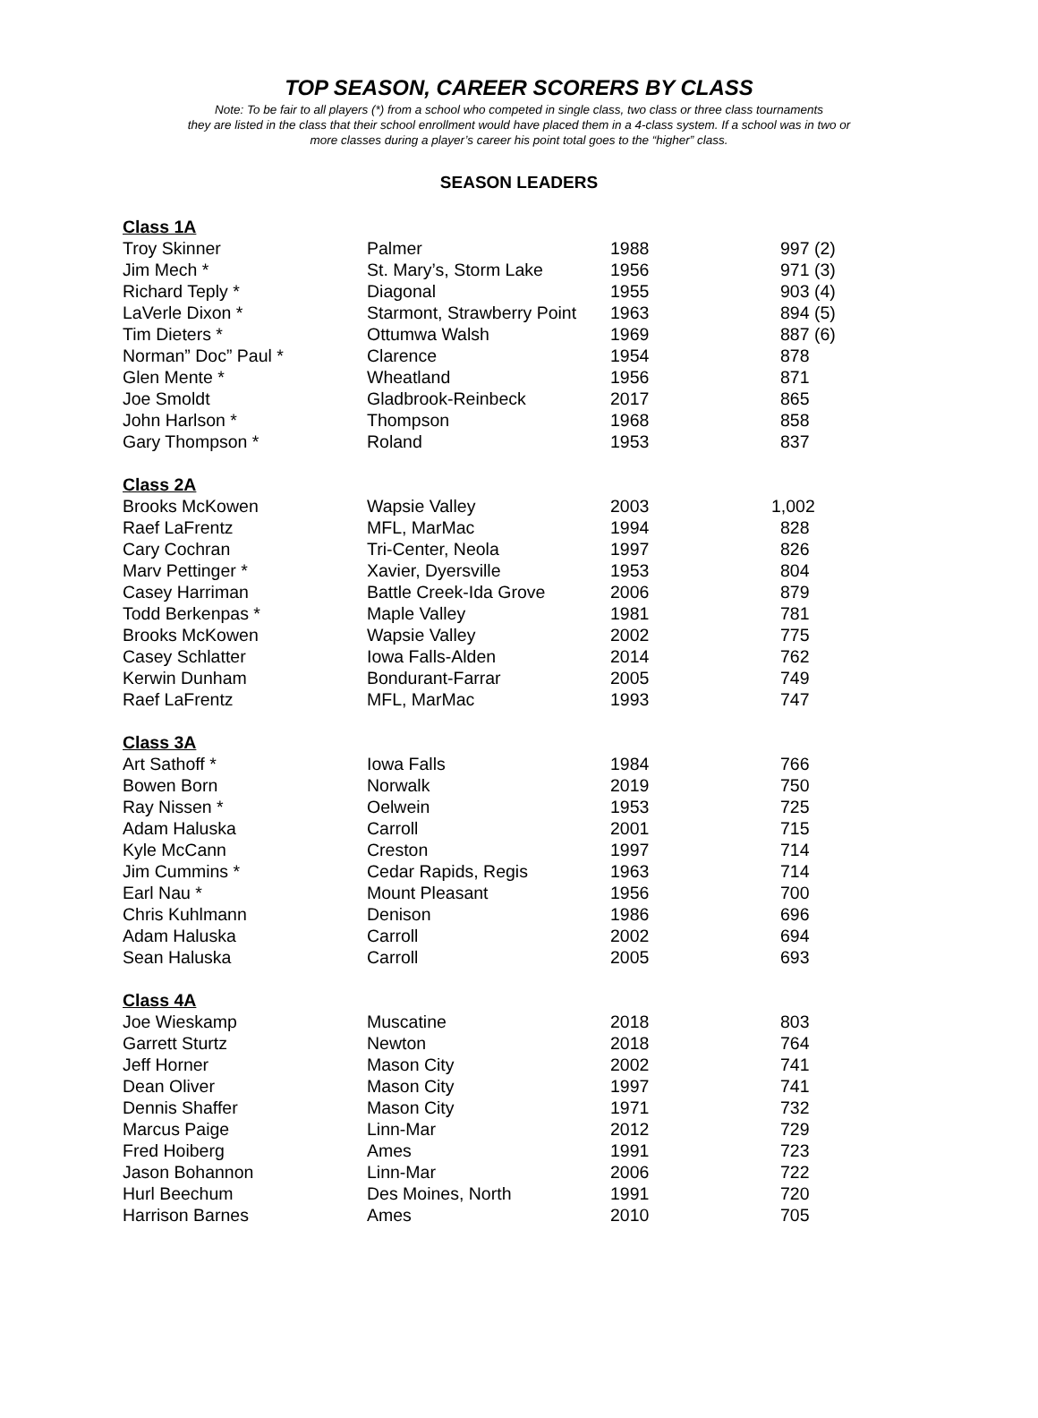TOP SEASON, CAREER SCORERS BY CLASS
Note: To be fair to all players (*) from a school who competed in single class, two class or three class tournaments
they are listed in the class that their school enrollment would have placed them in a 4-class system. If a school was in two or
more classes during a player’s career his point total goes to the “higher” class.
SEASON LEADERS
| Class 1A | | | |
| Troy Skinner | Palmer | 1988 | 997 (2) |
| Jim Mech * | St. Mary’s, Storm Lake | 1956 | 971 (3) |
| Richard Teply * | Diagonal | 1955 | 903 (4) |
| LaVerle Dixon * | Starmont, Strawberry Point | 1963 | 894 (5) |
| Tim Dieters * | Ottumwa Walsh | 1969 | 887 (6) |
| Norman” Doc” Paul * | Clarence | 1954 | 878 |
| Glen Mente * | Wheatland | 1956 | 871 |
| Joe Smoldt | Gladbrook-Reinbeck | 2017 | 865 |
| John Harlson * | Thompson | 1968 | 858 |
| Gary Thompson * | Roland | 1953 | 837 |
| Class 2A | | | |
| Brooks McKowen | Wapsie Valley | 2003 | 1,002 |
| Raef LaFrentz | MFL, MarMac | 1994 | 828 |
| Cary Cochran | Tri-Center, Neola | 1997 | 826 |
| Marv Pettinger * | Xavier, Dyersville | 1953 | 804 |
| Casey Harriman | Battle Creek-Ida Grove | 2006 | 879 |
| Todd Berkenpas * | Maple Valley | 1981 | 781 |
| Brooks McKowen | Wapsie Valley | 2002 | 775 |
| Casey Schlatter | Iowa Falls-Alden | 2014 | 762 |
| Kerwin Dunham | Bondurant-Farrar | 2005 | 749 |
| Raef LaFrentz | MFL, MarMac | 1993 | 747 |
| Class 3A | | | |
| Art Sathoff * | Iowa Falls | 1984 | 766 |
| Bowen Born | Norwalk | 2019 | 750 |
| Ray Nissen * | Oelwein | 1953 | 725 |
| Adam Haluska | Carroll | 2001 | 715 |
| Kyle McCann | Creston | 1997 | 714 |
| Jim Cummins * | Cedar Rapids, Regis | 1963 | 714 |
| Earl Nau * | Mount Pleasant | 1956 | 700 |
| Chris Kuhlmann | Denison | 1986 | 696 |
| Adam Haluska | Carroll | 2002 | 694 |
| Sean Haluska | Carroll | 2005 | 693 |
| Class 4A | | | |
| Joe Wieskamp | Muscatine | 2018 | 803 |
| Garrett Sturtz | Newton | 2018 | 764 |
| Jeff Horner | Mason City | 2002 | 741 |
| Dean Oliver | Mason City | 1997 | 741 |
| Dennis Shaffer | Mason City | 1971 | 732 |
| Marcus Paige | Linn-Mar | 2012 | 729 |
| Fred Hoiberg | Ames | 1991 | 723 |
| Jason Bohannon | Linn-Mar | 2006 | 722 |
| Hurl Beechum | Des Moines, North | 1991 | 720 |
| Harrison Barnes | Ames | 2010 | 705 |